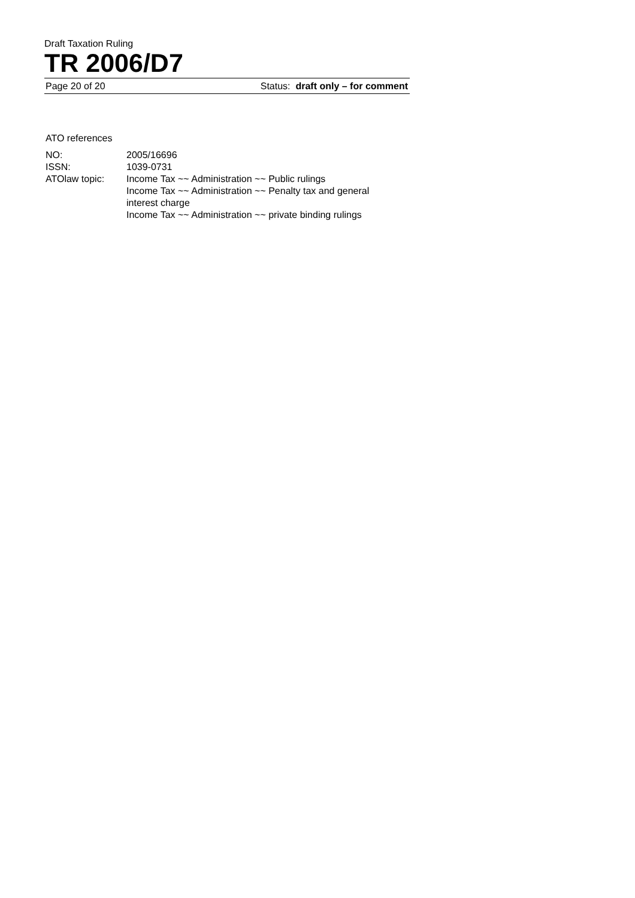Draft Taxation Ruling
TR 2006/D7
Page 20 of 20 Status: draft only – for comment
ATO references
NO: 2005/16696
ISSN: 1039-0731
ATOlaw topic: Income Tax ~~ Administration ~~ Public rulings
Income Tax ~~ Administration ~~ Penalty tax and general interest charge
Income Tax ~~ Administration ~~ private binding rulings